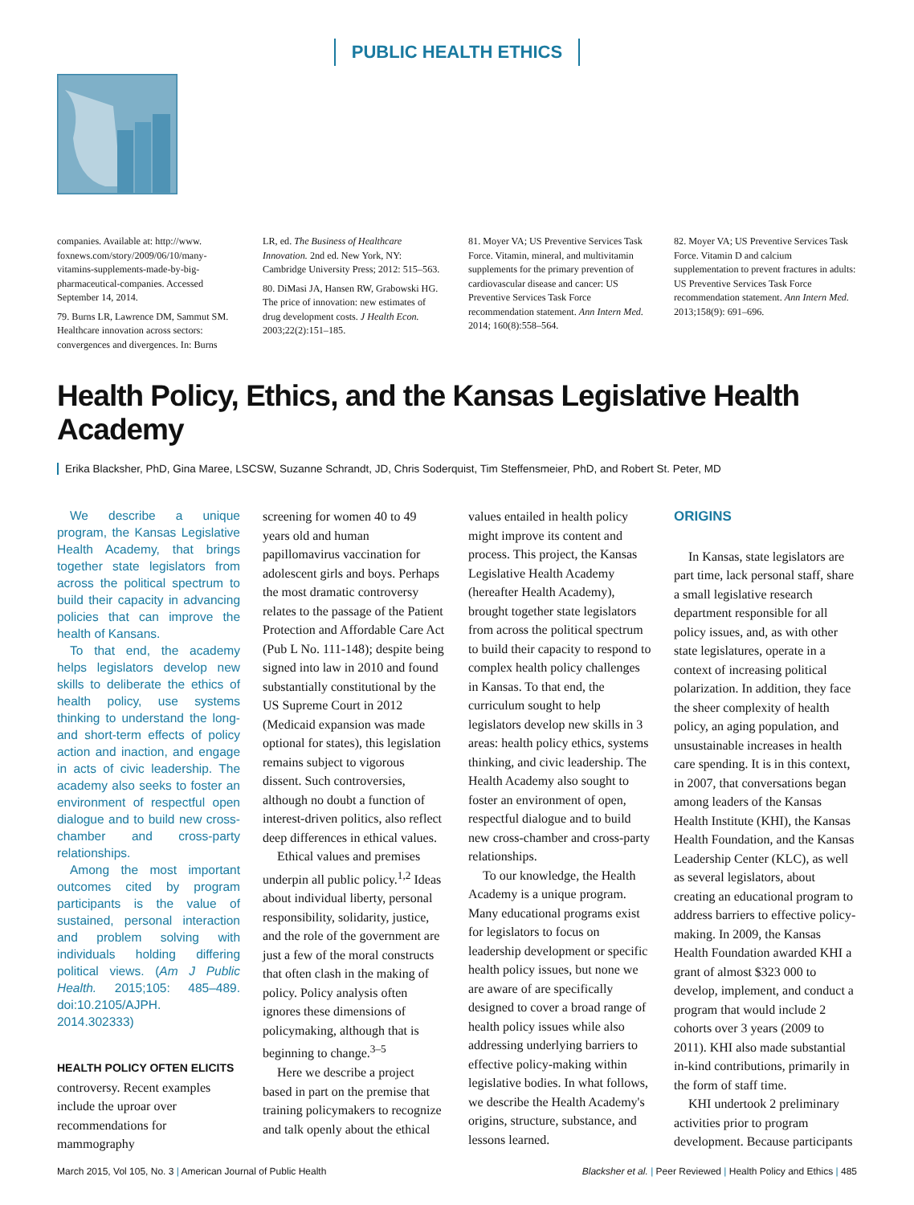PUBLIC HEALTH ETHICS
companies. Available at: http://www. foxnews.com/story/2009/06/10/many-vitamins-supplements-made-by-big-pharmaceutical-companies. Accessed September 14, 2014.
79. Burns LR, Lawrence DM, Sammut SM. Healthcare innovation across sectors: convergences and divergences. In: Burns
LR, ed. The Business of Healthcare Innovation. 2nd ed. New York, NY: Cambridge University Press; 2012: 515–563.
80. DiMasi JA, Hansen RW, Grabowski HG. The price of innovation: new estimates of drug development costs. J Health Econ. 2003;22(2):151–185.
81. Moyer VA; US Preventive Services Task Force. Vitamin, mineral, and multivitamin supplements for the primary prevention of cardiovascular disease and cancer: US Preventive Services Task Force recommendation statement. Ann Intern Med. 2014; 160(8):558–564.
82. Moyer VA; US Preventive Services Task Force. Vitamin D and calcium supplementation to prevent fractures in adults: US Preventive Services Task Force recommendation statement. Ann Intern Med. 2013;158(9): 691–696.
Health Policy, Ethics, and the Kansas Legislative Health Academy
Erika Blacksher, PhD, Gina Maree, LSCSW, Suzanne Schrandt, JD, Chris Soderquist, Tim Steffensmeier, PhD, and Robert St. Peter, MD
We describe a unique program, the Kansas Legislative Health Academy, that brings together state legislators from across the political spectrum to build their capacity in advancing policies that can improve the health of Kansans.
To that end, the academy helps legislators develop new skills to deliberate the ethics of health policy, use systems thinking to understand the long- and short-term effects of policy action and inaction, and engage in acts of civic leadership. The academy also seeks to foster an environment of respectful open dialogue and to build new cross-chamber and cross-party relationships.
Among the most important outcomes cited by program participants is the value of sustained, personal interaction and problem solving with individuals holding differing political views. (Am J Public Health. 2015;105: 485–489. doi:10.2105/AJPH. 2014.302333)
HEALTH POLICY OFTEN ELICITS
controversy. Recent examples include the uproar over recommendations for mammography
screening for women 40 to 49 years old and human papillomavirus vaccination for adolescent girls and boys. Perhaps the most dramatic controversy relates to the passage of the Patient Protection and Affordable Care Act (Pub L No. 111-148); despite being signed into law in 2010 and found substantially constitutional by the US Supreme Court in 2012 (Medicaid expansion was made optional for states), this legislation remains subject to vigorous dissent. Such controversies, although no doubt a function of interest-driven politics, also reflect deep differences in ethical values.
Ethical values and premises underpin all public policy.<sup>1,2</sup> Ideas about individual liberty, personal responsibility, solidarity, justice, and the role of the government are just a few of the moral constructs that often clash in the making of policy. Policy analysis often ignores these dimensions of policymaking, although that is beginning to change.<sup>3–5</sup>
Here we describe a project based in part on the premise that training policymakers to recognize and talk openly about the ethical
values entailed in health policy might improve its content and process. This project, the Kansas Legislative Health Academy (hereafter Health Academy), brought together state legislators from across the political spectrum to build their capacity to respond to complex health policy challenges in Kansas. To that end, the curriculum sought to help legislators develop new skills in 3 areas: health policy ethics, systems thinking, and civic leadership. The Health Academy also sought to foster an environment of open, respectful dialogue and to build new cross-chamber and cross-party relationships.
To our knowledge, the Health Academy is a unique program. Many educational programs exist for legislators to focus on leadership development or specific health policy issues, but none we are aware of are specifically designed to cover a broad range of health policy issues while also addressing underlying barriers to effective policy-making within legislative bodies. In what follows, we describe the Health Academy's origins, structure, substance, and lessons learned.
ORIGINS
In Kansas, state legislators are part time, lack personal staff, share a small legislative research department responsible for all policy issues, and, as with other state legislatures, operate in a context of increasing political polarization. In addition, they face the sheer complexity of health policy, an aging population, and unsustainable increases in health care spending. It is in this context, in 2007, that conversations began among leaders of the Kansas Health Institute (KHI), the Kansas Health Foundation, and the Kansas Leadership Center (KLC), as well as several legislators, about creating an educational program to address barriers to effective policy-making. In 2009, the Kansas Health Foundation awarded KHI a grant of almost $323 000 to develop, implement, and conduct a program that would include 2 cohorts over 3 years (2009 to 2011). KHI also made substantial in-kind contributions, primarily in the form of staff time.
KHI undertook 2 preliminary activities prior to program development. Because participants
March 2015, Vol 105, No. 3 | American Journal of Public Health Blacksher et al. | Peer Reviewed | Health Policy and Ethics | 485